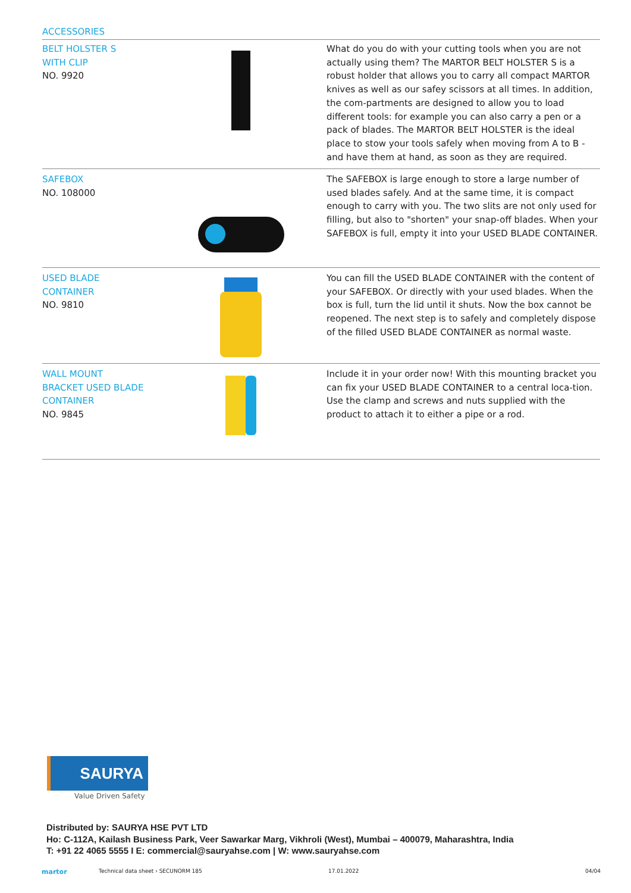ACCESSORIES
BELT HOLSTER S
WITH CLIP
NO. 9920
What do you do with your cutting tools when you are not actually using them? The MARTOR BELT HOLSTER S is a robust holder that allows you to carry all compact MARTOR knives as well as our safey scissors at all times. In addition, the com-partments are designed to allow you to load different tools: for example you can also carry a pen or a pack of blades. The MARTOR BELT HOLSTER is the ideal place to stow your tools safely when moving from A to B - and have them at hand, as soon as they are required.
SAFEBOX
NO. 108000
The SAFEBOX is large enough to store a large number of used blades safely. And at the same time, it is compact enough to carry with you. The two slits are not only used for filling, but also to "shorten" your snap-off blades. When your SAFEBOX is full, empty it into your USED BLADE CONTAINER.
USED BLADE
CONTAINER
NO. 9810
You can fill the USED BLADE CONTAINER with the content of your SAFEBOX. Or directly with your used blades. When the box is full, turn the lid until it shuts. Now the box cannot be reopened. The next step is to safely and completely dispose of the filled USED BLADE CONTAINER as normal waste.
WALL MOUNT
BRACKET USED BLADE
CONTAINER
NO. 9845
Include it in your order now! With this mounting bracket you can fix your USED BLADE CONTAINER to a central loca-tion. Use the clamp and screws and nuts supplied with the product to attach it to either a pipe or a rod.
SAURYA
Value Driven Safety
Distributed by: SAURYA HSE PVT LTD
Ho: C-112A, Kailash Business Park, Veer Sawarkar Marg, Vikhroli (West), Mumbai – 400079, Maharashtra, India
T: +91 22 4065 5555 I E: commercial@sauryahse.com | W: www.sauryahse.com
martor Technical data sheet › SECUNORM 185 17.01.2022 04/04